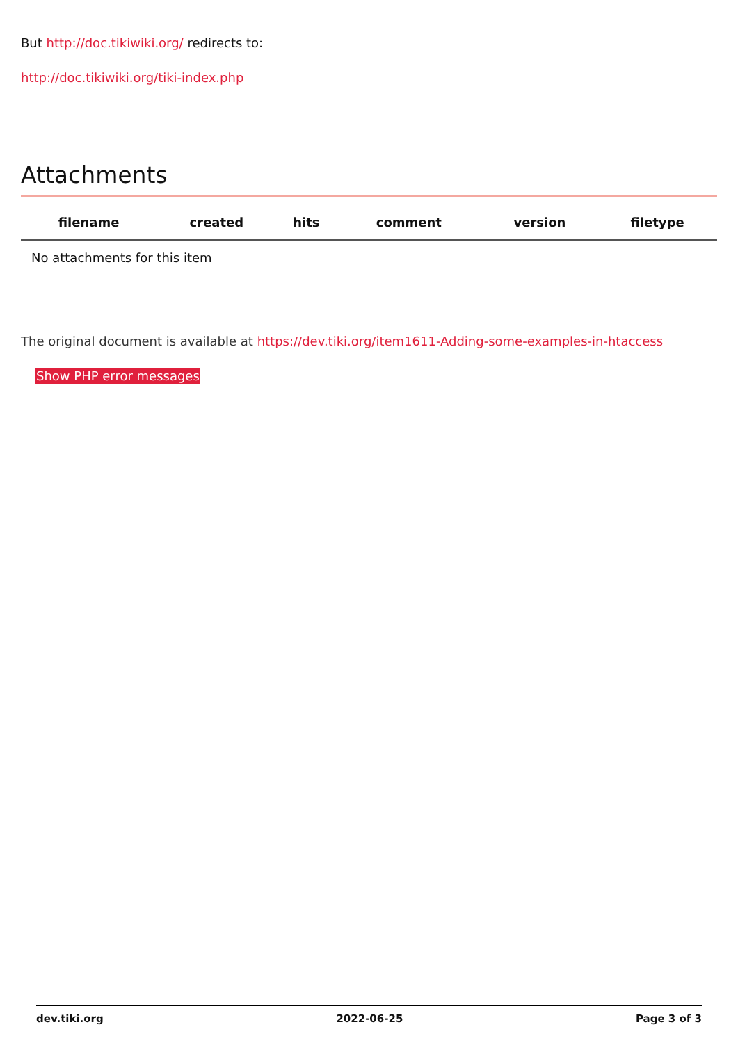But http://doc.tikiwiki.org/ redirects to:
http://doc.tikiwiki.org/tiki-index.php
Attachments
| filename | created | hits | comment | version | filetype |
| --- | --- | --- | --- | --- | --- |
| No attachments for this item | | | | | |
The original document is available at https://dev.tiki.org/item1611-Adding-some-examples-in-htaccess
Show PHP error messages
dev.tiki.org 2022-06-25 Page 3 of 3